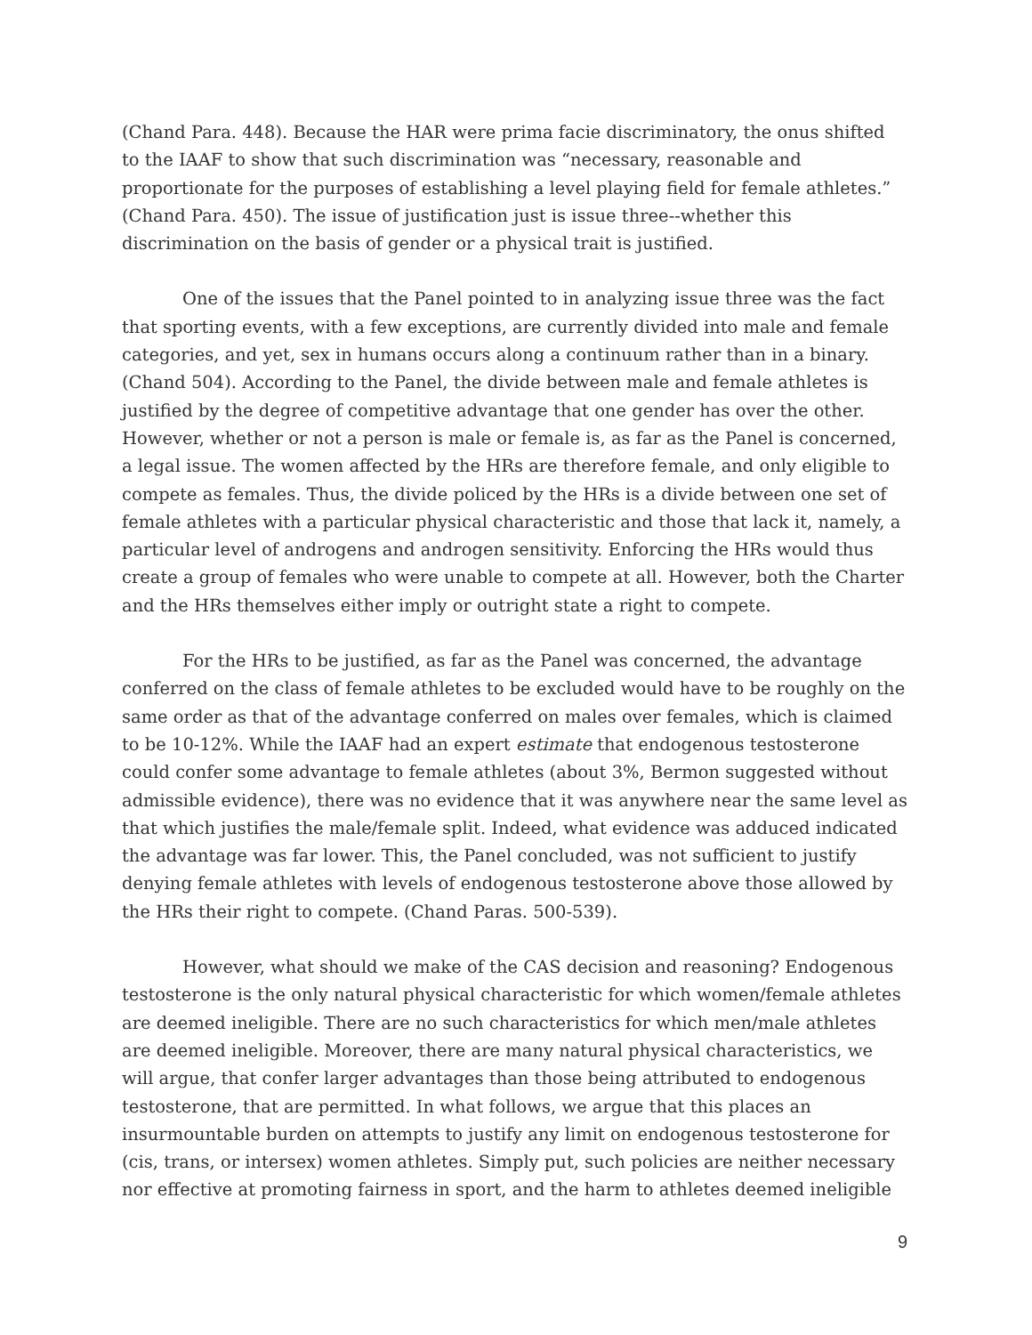(Chand Para. 448). Because the HAR were prima facie discriminatory, the onus shifted to the IAAF to show that such discrimination was “necessary, reasonable and proportionate for the purposes of establishing a level playing field for female athletes.” (Chand Para. 450). The issue of justification just is issue three--whether this discrimination on the basis of gender or a physical trait is justified.
One of the issues that the Panel pointed to in analyzing issue three was the fact that sporting events, with a few exceptions, are currently divided into male and female categories, and yet, sex in humans occurs along a continuum rather than in a binary. (Chand 504). According to the Panel, the divide between male and female athletes is justified by the degree of competitive advantage that one gender has over the other. However, whether or not a person is male or female is, as far as the Panel is concerned, a legal issue. The women affected by the HRs are therefore female, and only eligible to compete as females. Thus, the divide policed by the HRs is a divide between one set of female athletes with a particular physical characteristic and those that lack it, namely, a particular level of androgens and androgen sensitivity. Enforcing the HRs would thus create a group of females who were unable to compete at all. However, both the Charter and the HRs themselves either imply or outright state a right to compete.
For the HRs to be justified, as far as the Panel was concerned, the advantage conferred on the class of female athletes to be excluded would have to be roughly on the same order as that of the advantage conferred on males over females, which is claimed to be 10-12%. While the IAAF had an expert estimate that endogenous testosterone could confer some advantage to female athletes (about 3%, Bermon suggested without admissible evidence), there was no evidence that it was anywhere near the same level as that which justifies the male/female split. Indeed, what evidence was adduced indicated the advantage was far lower. This, the Panel concluded, was not sufficient to justify denying female athletes with levels of endogenous testosterone above those allowed by the HRs their right to compete. (Chand Paras. 500-539).
However, what should we make of the CAS decision and reasoning? Endogenous testosterone is the only natural physical characteristic for which women/female athletes are deemed ineligible. There are no such characteristics for which men/male athletes are deemed ineligible. Moreover, there are many natural physical characteristics, we will argue, that confer larger advantages than those being attributed to endogenous testosterone, that are permitted. In what follows, we argue that this places an insurmountable burden on attempts to justify any limit on endogenous testosterone for (cis, trans, or intersex) women athletes. Simply put, such policies are neither necessary nor effective at promoting fairness in sport, and the harm to athletes deemed ineligible
9